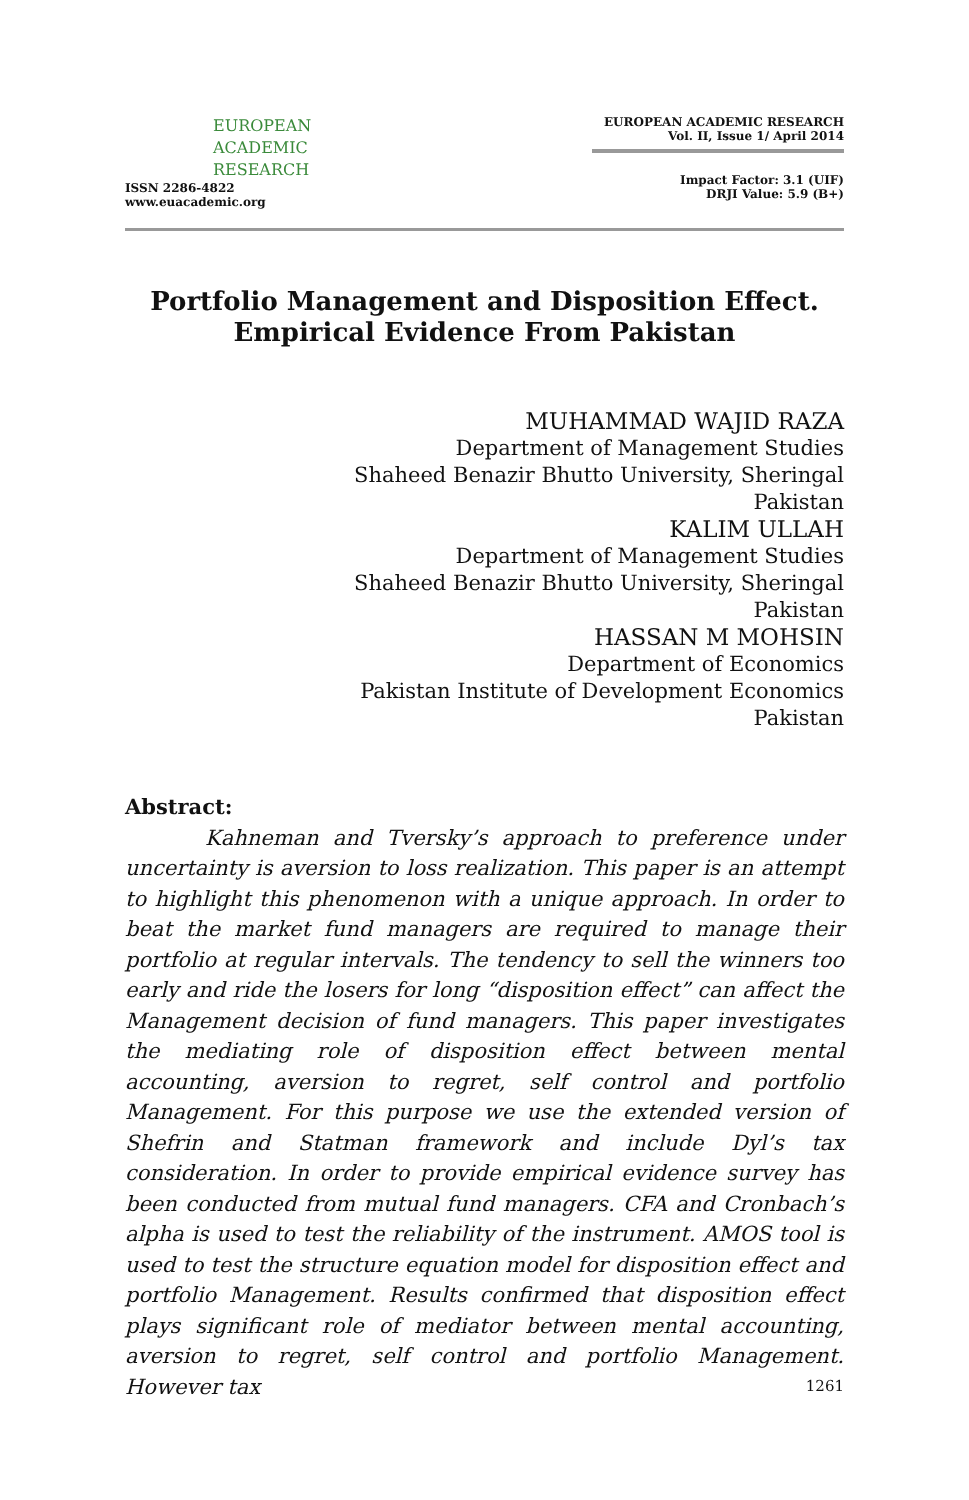EUROPEAN
ACADEMIC
RESEARCH
ISSN 2286-4822
www.euacademic.org
EUROPEAN ACADEMIC RESEARCH
Vol. II, Issue 1/ April 2014
Impact Factor: 3.1 (UIF)
DRJI Value: 5.9 (B+)
Portfolio Management and Disposition Effect. Empirical Evidence From Pakistan
MUHAMMAD WAJID RAZA
Department of Management Studies
Shaheed Benazir Bhutto University, Sheringal
Pakistan
KALIM ULLAH
Department of Management Studies
Shaheed Benazir Bhutto University, Sheringal
Pakistan
HASSAN M MOHSIN
Department of Economics
Pakistan Institute of Development Economics
Pakistan
Abstract:
Kahneman and Tversky’s approach to preference under uncertainty is aversion to loss realization. This paper is an attempt to highlight this phenomenon with a unique approach. In order to beat the market fund managers are required to manage their portfolio at regular intervals. The tendency to sell the winners too early and ride the losers for long “disposition effect” can affect the Management decision of fund managers. This paper investigates the mediating role of disposition effect between mental accounting, aversion to regret, self control and portfolio Management. For this purpose we use the extended version of Shefrin and Statman framework and include Dyl’s tax consideration. In order to provide empirical evidence survey has been conducted from mutual fund managers. CFA and Cronbach’s alpha is used to test the reliability of the instrument. AMOS tool is used to test the structure equation model for disposition effect and portfolio Management. Results confirmed that disposition effect plays significant role of mediator between mental accounting, aversion to regret, self control and portfolio Management. However tax
1261